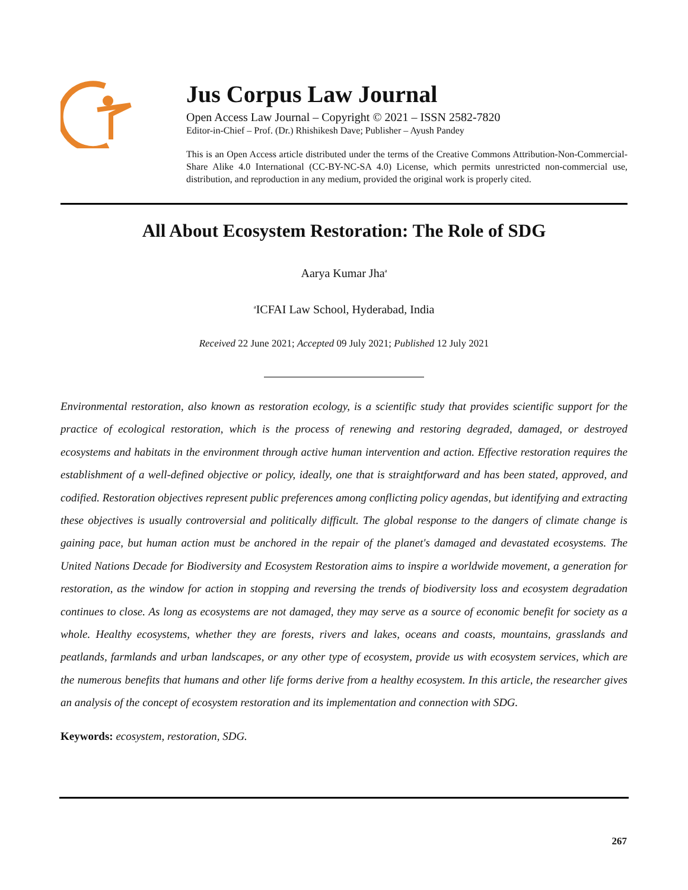Jus Corpus Law Journal
Open Access Law Journal – Copyright © 2021 – ISSN 2582-7820
Editor-in-Chief – Prof. (Dr.) Rhishikesh Dave; Publisher – Ayush Pandey
This is an Open Access article distributed under the terms of the Creative Commons Attribution-Non-Commercial-Share Alike 4.0 International (CC-BY-NC-SA 4.0) License, which permits unrestricted non-commercial use, distribution, and reproduction in any medium, provided the original work is properly cited.
All About Ecosystem Restoration: The Role of SDG
Aarya Kumar Jha<sup>a</sup>
<sup>a</sup> ICFAI Law School, Hyderabad, India
Received 22 June 2021; Accepted 09 July 2021; Published 12 July 2021
Environmental restoration, also known as restoration ecology, is a scientific study that provides scientific support for the practice of ecological restoration, which is the process of renewing and restoring degraded, damaged, or destroyed ecosystems and habitats in the environment through active human intervention and action. Effective restoration requires the establishment of a well-defined objective or policy, ideally, one that is straightforward and has been stated, approved, and codified. Restoration objectives represent public preferences among conflicting policy agendas, but identifying and extracting these objectives is usually controversial and politically difficult. The global response to the dangers of climate change is gaining pace, but human action must be anchored in the repair of the planet's damaged and devastated ecosystems. The United Nations Decade for Biodiversity and Ecosystem Restoration aims to inspire a worldwide movement, a generation for restoration, as the window for action in stopping and reversing the trends of biodiversity loss and ecosystem degradation continues to close. As long as ecosystems are not damaged, they may serve as a source of economic benefit for society as a whole. Healthy ecosystems, whether they are forests, rivers and lakes, oceans and coasts, mountains, grasslands and peatlands, farmlands and urban landscapes, or any other type of ecosystem, provide us with ecosystem services, which are the numerous benefits that humans and other life forms derive from a healthy ecosystem. In this article, the researcher gives an analysis of the concept of ecosystem restoration and its implementation and connection with SDG.
Keywords: ecosystem, restoration, SDG.
267